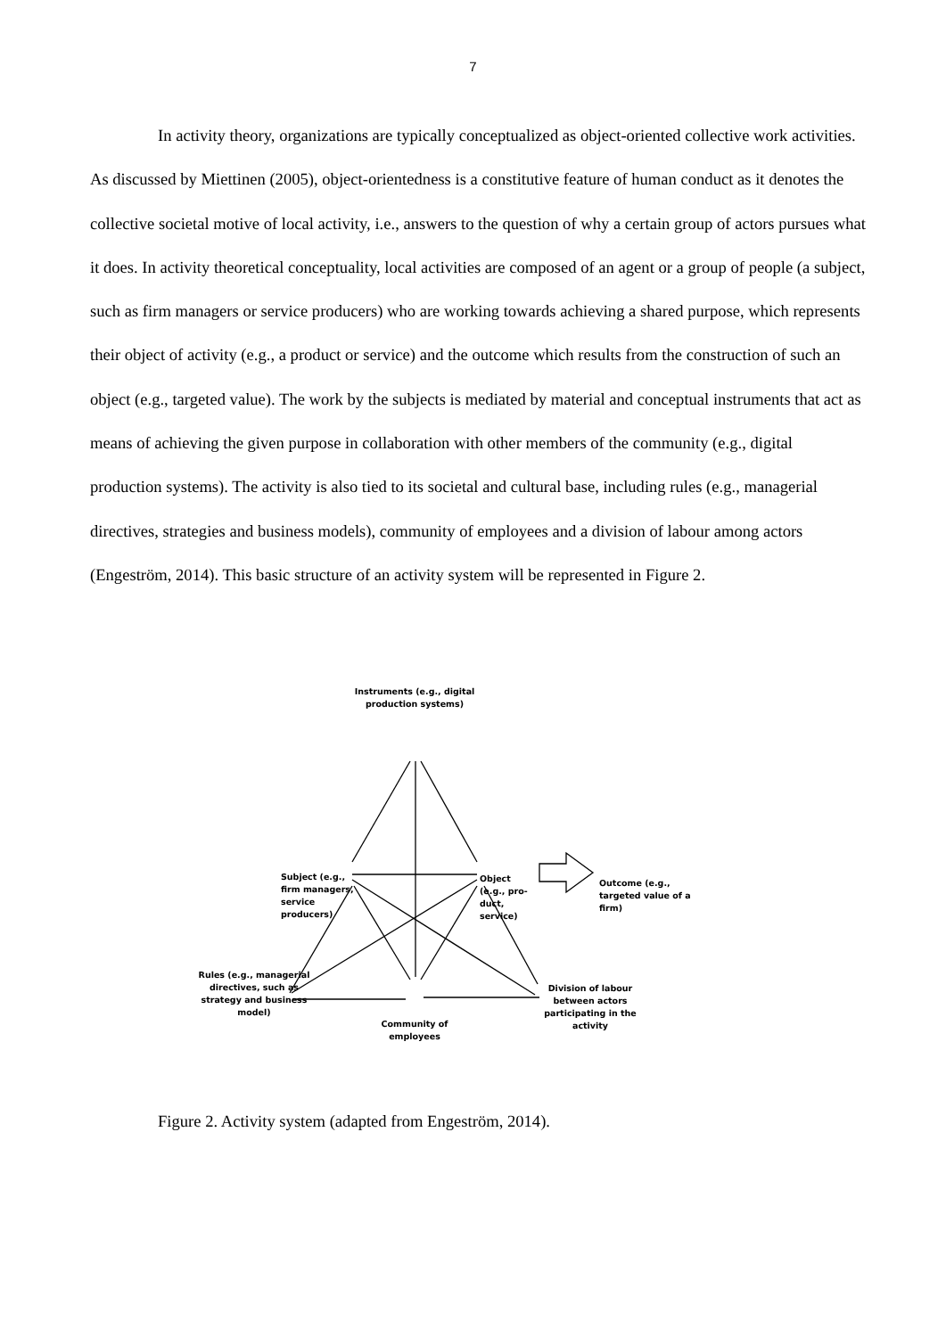7
In activity theory, organizations are typically conceptualized as object-oriented collective work activities. As discussed by Miettinen (2005), object-orientedness is a constitutive feature of human conduct as it denotes the collective societal motive of local activity, i.e., answers to the question of why a certain group of actors pursues what it does. In activity theoretical conceptuality, local activities are composed of an agent or a group of people (a subject, such as firm managers or service producers) who are working towards achieving a shared purpose, which represents their object of activity (e.g., a product or service) and the outcome which results from the construction of such an object (e.g., targeted value). The work by the subjects is mediated by material and conceptual instruments that act as means of achieving the given purpose in collaboration with other members of the community (e.g., digital production systems). The activity is also tied to its societal and cultural base, including rules (e.g., managerial directives, strategies and business models), community of employees and a division of labour among actors (Engeström, 2014). This basic structure of an activity system will be represented in Figure 2.
Instruments (e.g., digital production systems)
Subject (e.g.,
firm managers,
service
producers)
Object
(e.g., pro-
duct,
service)
Outcome (e.g.,
targeted value of a
firm)
Rules (e.g., managerial directives, such as strategy and business model)
Community of employees
Division of labour between actors participating in the activity
Figure 2. Activity system (adapted from Engeström, 2014).